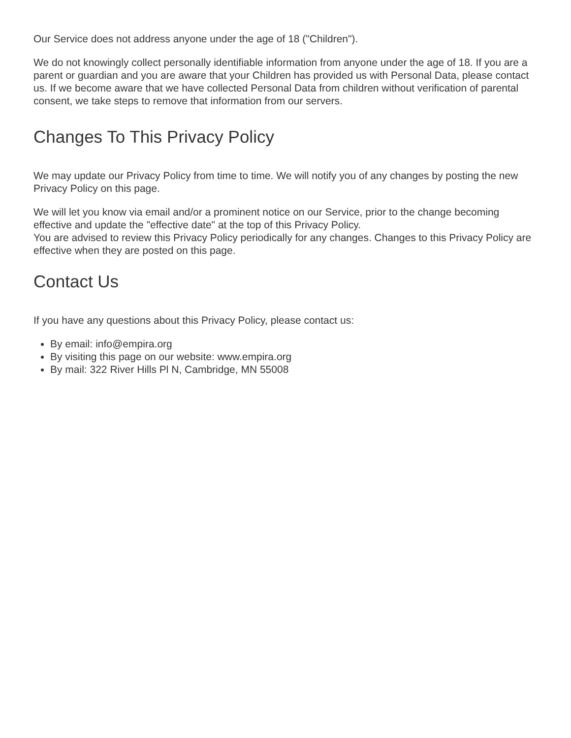Our Service does not address anyone under the age of 18 ("Children").
We do not knowingly collect personally identifiable information from anyone under the age of 18. If you are a parent or guardian and you are aware that your Children has provided us with Personal Data, please contact us. If we become aware that we have collected Personal Data from children without verification of parental consent, we take steps to remove that information from our servers.
Changes To This Privacy Policy
We may update our Privacy Policy from time to time. We will notify you of any changes by posting the new Privacy Policy on this page.
We will let you know via email and/or a prominent notice on our Service, prior to the change becoming effective and update the "effective date" at the top of this Privacy Policy.
You are advised to review this Privacy Policy periodically for any changes. Changes to this Privacy Policy are effective when they are posted on this page.
Contact Us
If you have any questions about this Privacy Policy, please contact us:
By email: info@empira.org
By visiting this page on our website: www.empira.org
By mail: 322 River Hills Pl N, Cambridge, MN 55008